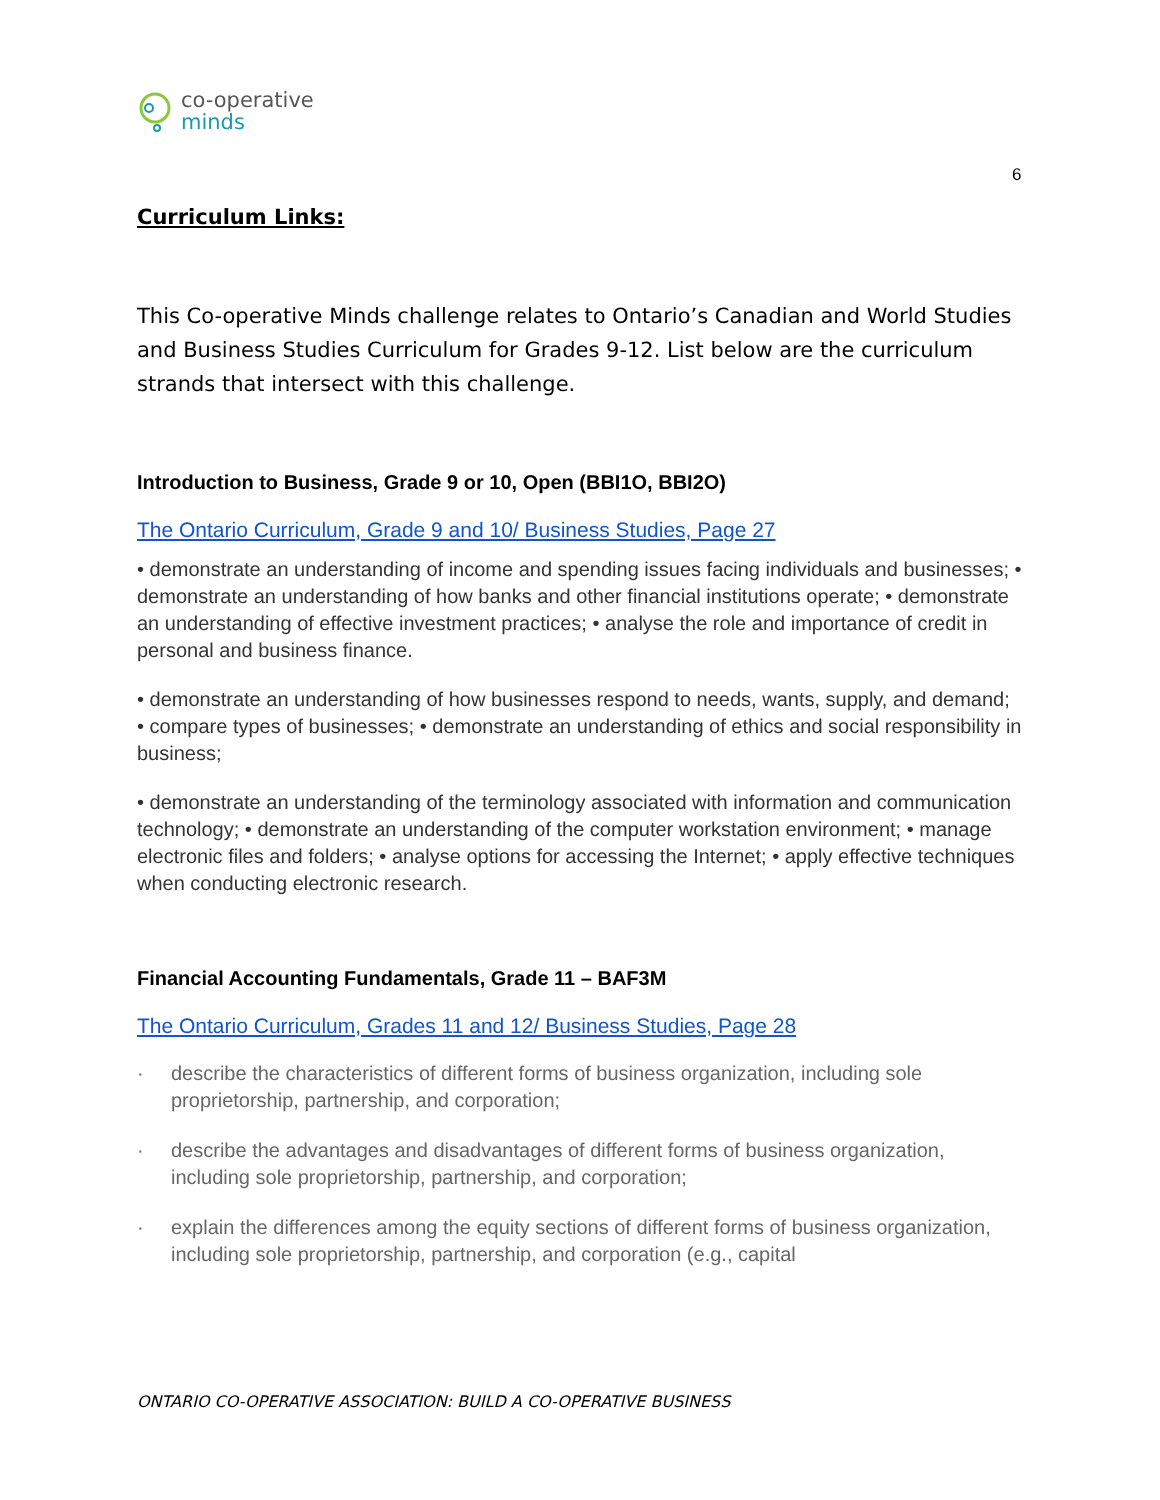co-operative
minds
6
Curriculum Links:
This Co-operative Minds challenge relates to Ontario’s Canadian and World Studies and Business Studies Curriculum for Grades 9-12. List below are the curriculum strands that intersect with this challenge.
Introduction to Business, Grade 9 or 10, Open (BBI1O, BBI2O)
The Ontario Curriculum, Grade 9 and 10/ Business Studies, Page 27
• demonstrate an understanding of income and spending issues facing individuals and businesses; • demonstrate an understanding of how banks and other financial institutions operate; • demonstrate an understanding of effective investment practices; • analyse the role and importance of credit in personal and business finance.
• demonstrate an understanding of how businesses respond to needs, wants, supply, and demand; • compare types of businesses; • demonstrate an understanding of ethics and social responsibility in business;
• demonstrate an understanding of the terminology associated with information and communication technology; • demonstrate an understanding of the computer workstation environment; • manage electronic files and folders; • analyse options for accessing the Internet; • apply effective techniques when conducting electronic research.
Financial Accounting Fundamentals, Grade 11 – BAF3M
The Ontario Curriculum, Grades 11 and 12/ Business Studies, Page 28
· describe the characteristics of different forms of business organization, including sole proprietorship, partnership, and corporation;
· describe the advantages and disadvantages of different forms of business organization, including sole proprietorship, partnership, and corporation;
· explain the differences among the equity sections of different forms of business organization, including sole proprietorship, partnership, and corporation (e.g., capital
ONTARIO CO-OPERATIVE ASSOCIATION: BUILD A CO-OPERATIVE BUSINESS